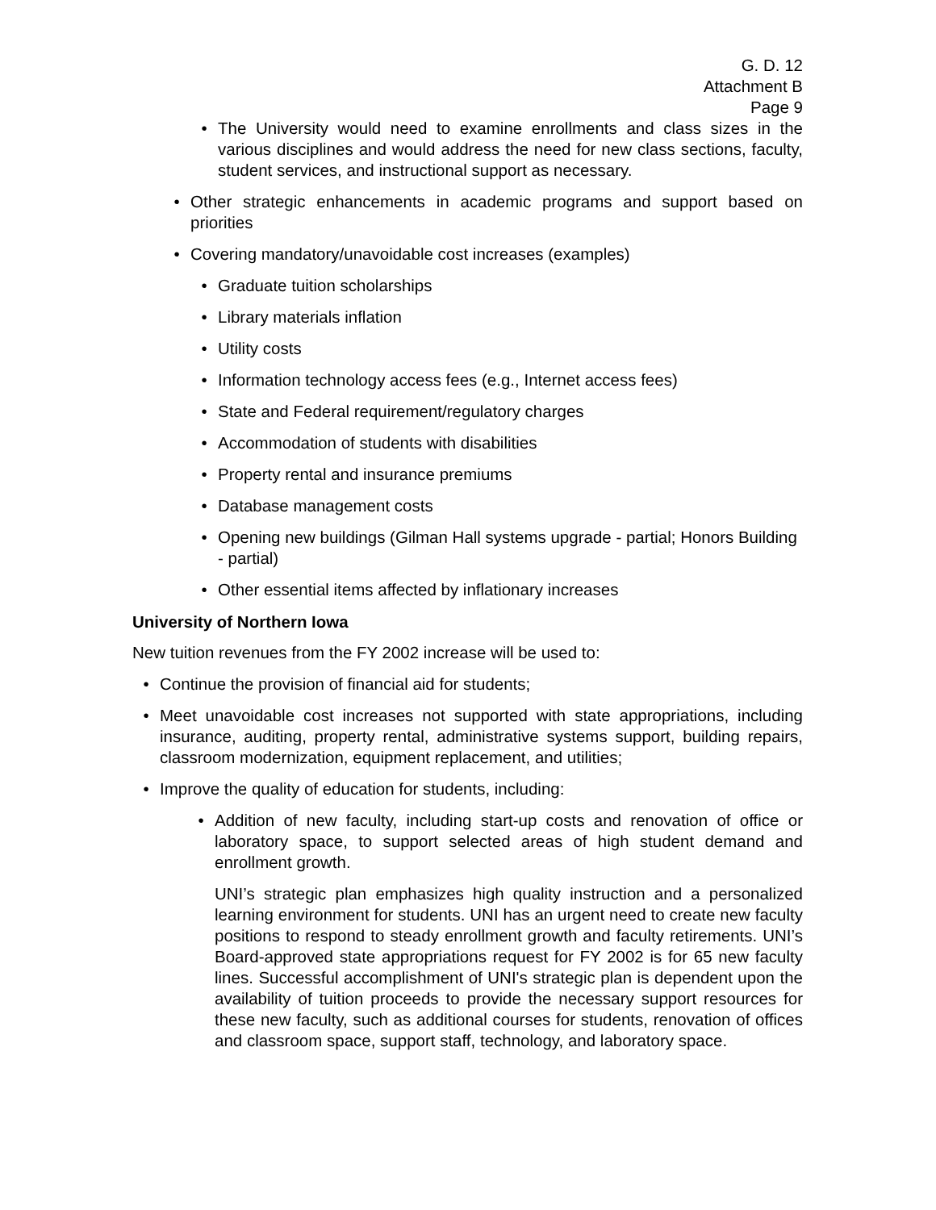G. D. 12
Attachment B
Page 9
• The University would need to examine enrollments and class sizes in the various disciplines and would address the need for new class sections, faculty, student services, and instructional support as necessary.
• Other strategic enhancements in academic programs and support based on priorities
• Covering mandatory/unavoidable cost increases (examples)
• Graduate tuition scholarships
• Library materials inflation
• Utility costs
• Information technology access fees (e.g., Internet access fees)
• State and Federal requirement/regulatory charges
• Accommodation of students with disabilities
• Property rental and insurance premiums
• Database management costs
• Opening new buildings (Gilman Hall systems upgrade - partial; Honors Building - partial)
• Other essential items affected by inflationary increases
University of Northern Iowa
New tuition revenues from the FY 2002 increase will be used to:
• Continue the provision of financial aid for students;
• Meet unavoidable cost increases not supported with state appropriations, including insurance, auditing, property rental, administrative systems support, building repairs, classroom modernization, equipment replacement, and utilities;
• Improve the quality of education for students, including:
• Addition of new faculty, including start-up costs and renovation of office or laboratory space, to support selected areas of high student demand and enrollment growth.
UNI’s strategic plan emphasizes high quality instruction and a personalized learning environment for students. UNI has an urgent need to create new faculty positions to respond to steady enrollment growth and faculty retirements. UNI’s Board-approved state appropriations request for FY 2002 is for 65 new faculty lines. Successful accomplishment of UNI's strategic plan is dependent upon the availability of tuition proceeds to provide the necessary support resources for these new faculty, such as additional courses for students, renovation of offices and classroom space, support staff, technology, and laboratory space.